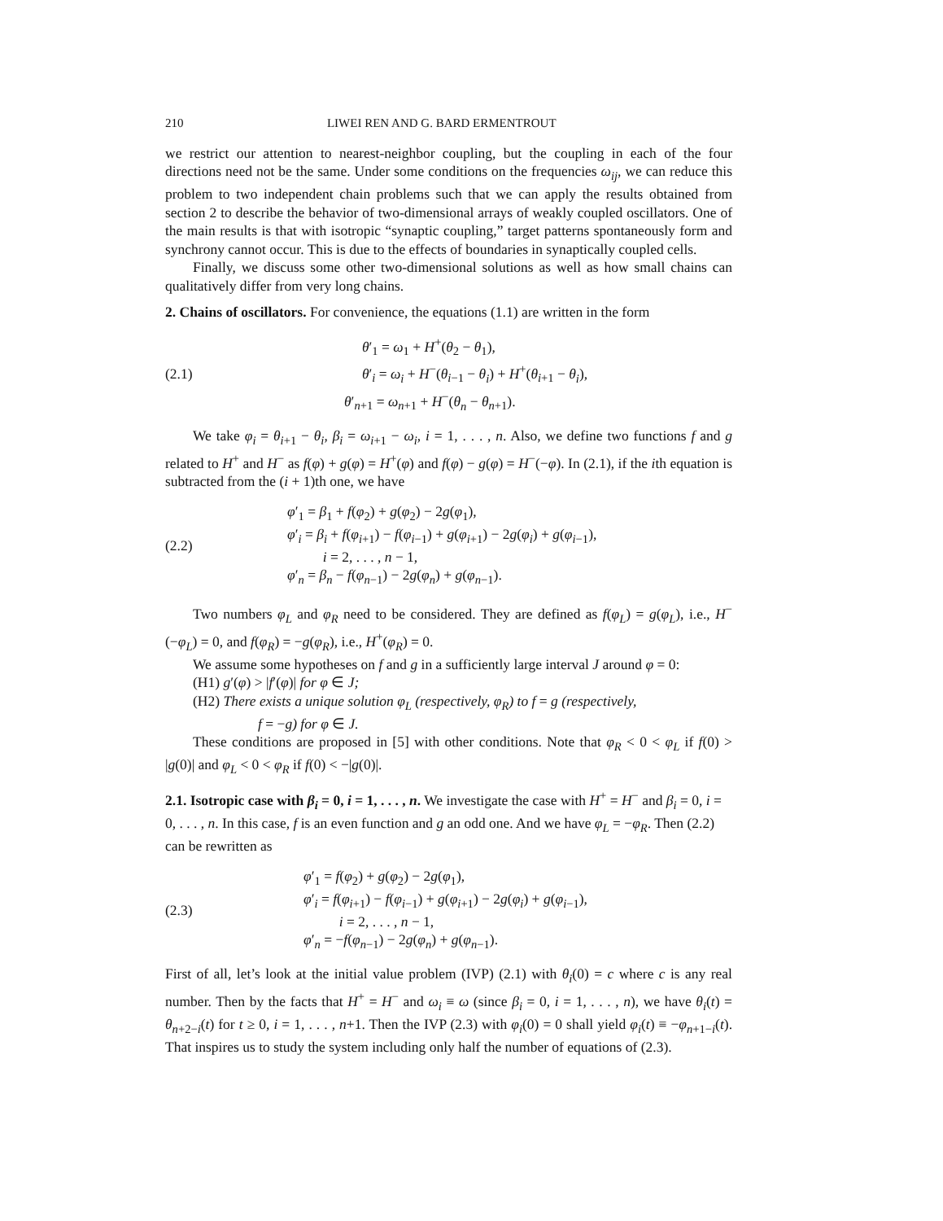210 LIWEI REN AND G. BARD ERMENTROUT
we restrict our attention to nearest-neighbor coupling, but the coupling in each of the four directions need not be the same. Under some conditions on the frequencies ω<sub>ij</sub>, we can reduce this problem to two independent chain problems such that we can apply the results obtained from section 2 to describe the behavior of two-dimensional arrays of weakly coupled oscillators. One of the main results is that with isotropic “synaptic coupling,” target patterns spontaneously form and synchrony cannot occur. This is due to the effects of boundaries in synaptically coupled cells.
Finally, we discuss some other two-dimensional solutions as well as how small chains can qualitatively differ from very long chains.
2. Chains of oscillators.
For convenience, the equations (1.1) are written in the form
(2.1)
θ′<sub>1</sub> = ω<sub>1</sub> + H<sup>+</sup>(θ<sub>2</sub> − θ<sub>1</sub>),
θ′<sub>i</sub> = ω<sub>i</sub> + H<sup>−</sup>(θ<sub>i−1</sub> − θ<sub>i</sub>) + H<sup>+</sup>(θ<sub>i+1</sub> − θ<sub>i</sub>),
θ′<sub>n+1</sub> = ω<sub>n+1</sub> + H<sup>−</sup>(θ<sub>n</sub> − θ<sub>n+1</sub>).
We take φ<sub>i</sub> = θ<sub>i+1</sub> − θ<sub>i</sub>, β<sub>i</sub> = ω<sub>i+1</sub> − ω<sub>i</sub>, i = 1, . . . , n. Also, we define two functions f and g related to H<sup>+</sup> and H<sup>−</sup> as f(φ) + g(φ) = H<sup>+</sup>(φ) and f(φ) − g(φ) = H<sup>−</sup>(−φ). In (2.1), if the ith equation is subtracted from the (i + 1)th one, we have
(2.2)
φ′<sub>1</sub> = β<sub>1</sub> + f(φ<sub>2</sub>) + g(φ<sub>2</sub>) − 2g(φ<sub>1</sub>),
φ′<sub>i</sub> = β<sub>i</sub> + f(φ<sub>i+1</sub>) − f(φ<sub>i−1</sub>) + g(φ<sub>i+1</sub>) − 2g(φ<sub>i</sub>) + g(φ<sub>i−1</sub>),
i = 2, . . . , n − 1,
φ′<sub>n</sub> = β<sub>n</sub> − f(φ<sub>n−1</sub>) − 2g(φ<sub>n</sub>) + g(φ<sub>n−1</sub>).
Two numbers φ<sub>L</sub> and φ<sub>R</sub> need to be considered. They are defined as f(φ<sub>L</sub>) = g(φ<sub>L</sub>), i.e., H<sup>−</sup>(−φ<sub>L</sub>) = 0, and f(φ<sub>R</sub>) = −g(φ<sub>R</sub>), i.e., H<sup>+</sup>(φ<sub>R</sub>) = 0.
We assume some hypotheses on f and g in a sufficiently large interval J around φ = 0:
(H1) g′(φ) > |f′(φ)| for φ ∈ J;
(H2) There exists a unique solution φ<sub>L</sub> (respectively, φ<sub>R</sub>) to f = g (respectively,
f = −g) for φ ∈ J.
These conditions are proposed in [5] with other conditions. Note that φ<sub>R</sub> < 0 < φ<sub>L</sub> if f(0) > |g(0)| and φ<sub>L</sub> < 0 < φ<sub>R</sub> if f(0) < −|g(0)|.
2.1. Isotropic case with β<sub>i</sub> = 0, i = 1, . . . , n.
We investigate the case with H<sup>+</sup> = H<sup>−</sup> and β<sub>i</sub> = 0, i = 0, . . . , n. In this case, f is an even function and g an odd one. And we have φ<sub>L</sub> = −φ<sub>R</sub>. Then (2.2) can be rewritten as
(2.3)
φ′<sub>1</sub> = f(φ<sub>2</sub>) + g(φ<sub>2</sub>) − 2g(φ<sub>1</sub>),
φ′<sub>i</sub> = f(φ<sub>i+1</sub>) − f(φ<sub>i−1</sub>) + g(φ<sub>i+1</sub>) − 2g(φ<sub>i</sub>) + g(φ<sub>i−1</sub>),
i = 2, . . . , n − 1,
φ′<sub>n</sub> = −f(φ<sub>n−1</sub>) − 2g(φ<sub>n</sub>) + g(φ<sub>n−1</sub>).
First of all, let’s look at the initial value problem (IVP) (2.1) with θ<sub>i</sub>(0) = c where c is any real number. Then by the facts that H<sup>+</sup> = H<sup>−</sup> and ω<sub>i</sub> ≡ ω (since β<sub>i</sub> = 0, i = 1, . . . , n), we have θ<sub>i</sub>(t) = θ<sub>n+2−i</sub>(t) for t ≥ 0, i = 1, . . . , n+1. Then the IVP (2.3) with φ<sub>i</sub>(0) = 0 shall yield φ<sub>i</sub>(t) ≡ −φ<sub>n+1−i</sub>(t). That inspires us to study the system including only half the number of equations of (2.3).